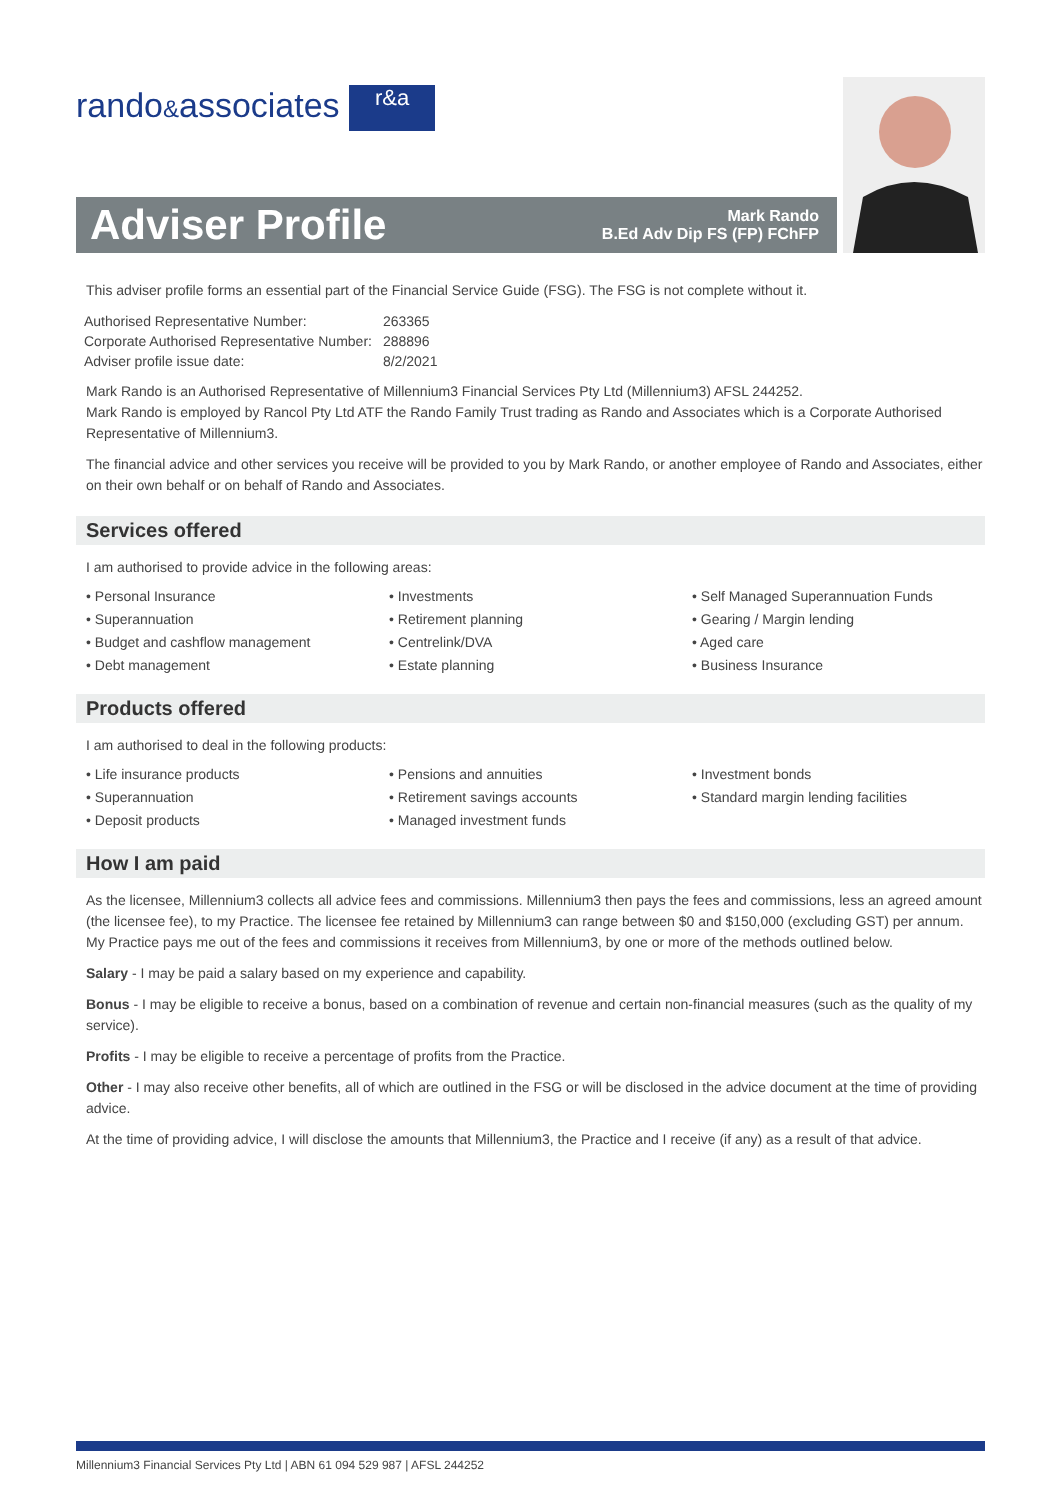rando&associates r&a
Adviser Profile Mark Rando
B.Ed Adv Dip FS (FP) FChFP
This adviser profile forms an essential part of the Financial Service Guide (FSG). The FSG is not complete without it.
| Authorised Representative Number: | 263365 |
| Corporate Authorised Representative Number: | 288896 |
| Adviser profile issue date: | 8/2/2021 |
Mark Rando is an Authorised Representative of Millennium3 Financial Services Pty Ltd (Millennium3) AFSL 244252.
Mark Rando is employed by Rancol Pty Ltd ATF the Rando Family Trust trading as Rando and Associates which is a Corporate Authorised Representative of Millennium3.
The financial advice and other services you receive will be provided to you by Mark Rando, or another employee of Rando and Associates, either on their own behalf or on behalf of Rando and Associates.
Services offered
I am authorised to provide advice in the following areas:
• Personal Insurance
• Superannuation
• Budget and cashflow management
• Debt management
• Investments
• Retirement planning
• Centrelink/DVA
• Estate planning
• Self Managed Superannuation Funds
• Gearing / Margin lending
• Aged care
• Business Insurance
Products offered
I am authorised to deal in the following products:
• Life insurance products
• Superannuation
• Deposit products
• Pensions and annuities
• Retirement savings accounts
• Managed investment funds
• Investment bonds
• Standard margin lending facilities
How I am paid
As the licensee, Millennium3 collects all advice fees and commissions. Millennium3 then pays the fees and commissions, less an agreed amount (the licensee fee), to my Practice. The licensee fee retained by Millennium3 can range between $0 and $150,000 (excluding GST) per annum. My Practice pays me out of the fees and commissions it receives from Millennium3, by one or more of the methods outlined below.
Salary - I may be paid a salary based on my experience and capability.
Bonus - I may be eligible to receive a bonus, based on a combination of revenue and certain non-financial measures (such as the quality of my service).
Profits - I may be eligible to receive a percentage of profits from the Practice.
Other - I may also receive other benefits, all of which are outlined in the FSG or will be disclosed in the advice document at the time of providing advice.
At the time of providing advice, I will disclose the amounts that Millennium3, the Practice and I receive (if any) as a result of that advice.
Millennium3 Financial Services Pty Ltd | ABN 61 094 529 987 | AFSL 244252